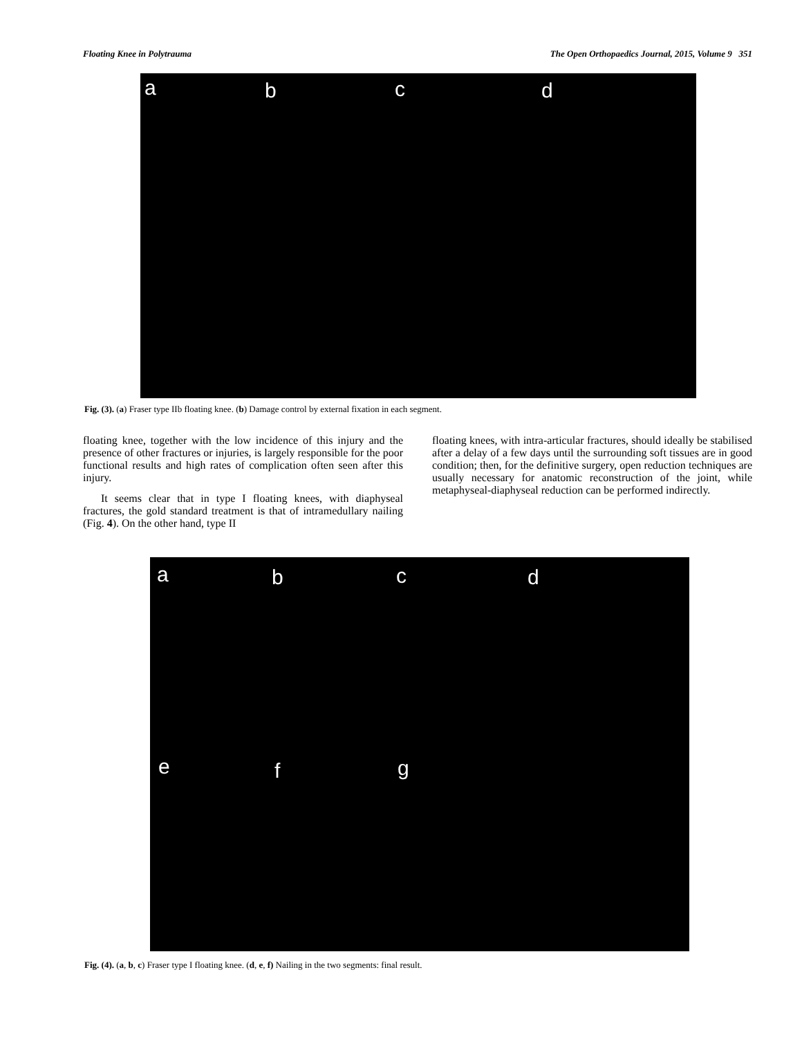Floating Knee in Polytrauma The Open Orthopaedics Journal, 2015, Volume 9 351
a b c d
Fig. (3). (a) Fraser type IIb floating knee. (b) Damage control by external fixation in each segment.
floating knee, together with the low incidence of this injury and the presence of other fractures or injuries, is largely responsible for the poor functional results and high rates of complication often seen after this injury.
It seems clear that in type I floating knees, with diaphyseal fractures, the gold standard treatment is that of intramedullary nailing (Fig. 4). On the other hand, type II
floating knees, with intra-articular fractures, should ideally be stabilised after a delay of a few days until the surrounding soft tissues are in good condition; then, for the definitive surgery, open reduction techniques are usually necessary for anatomic reconstruction of the joint, while metaphyseal-diaphyseal reduction can be performed indirectly.
a b c d
e f g
Fig. (4). (a, b, c) Fraser type I floating knee. (d, e, f) Nailing in the two segments: final result.